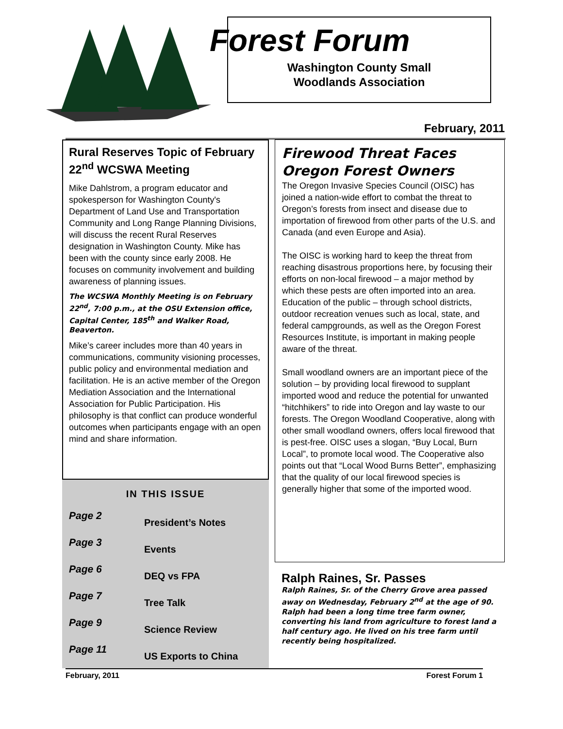Forest Forum
Washington County Small
Woodlands Association
February, 2011
Rural Reserves Topic of February 22<sup>nd</sup> WCSWA Meeting
Mike Dahlstrom, a program educator and spokesperson for Washington County's Department of Land Use and Transportation Community and Long Range Planning Divisions, will discuss the recent Rural Reserves designation in Washington County. Mike has been with the county since early 2008. He focuses on community involvement and building awareness of planning issues.
The WCSWA Monthly Meeting is on February 22<sup>nd</sup>, 7:00 p.m., at the OSU Extension office, Capital Center, 185<sup>th</sup> and Walker Road, Beaverton.
Mike’s career includes more than 40 years in communications, community visioning processes, public policy and environmental mediation and facilitation. He is an active member of the Oregon Mediation Association and the International Association for Public Participation. His philosophy is that conflict can produce wonderful outcomes when participants engage with an open mind and share information.
IN THIS ISSUE
| Page 2 | President’s Notes |
| Page 3 | Events |
| Page 6 | DEQ vs FPA |
| Page 7 | Tree Talk |
| Page 9 | Science Review |
| Page 11 | US Exports to China |
Firewood Threat Faces Oregon Forest Owners
The Oregon Invasive Species Council (OISC) has joined a nation-wide effort to combat the threat to Oregon’s forests from insect and disease due to importation of firewood from other parts of the U.S. and Canada (and even Europe and Asia).
The OISC is working hard to keep the threat from reaching disastrous proportions here, by focusing their efforts on non-local firewood – a major method by which these pests are often imported into an area. Education of the public – through school districts, outdoor recreation venues such as local, state, and federal campgrounds, as well as the Oregon Forest Resources Institute, is important in making people aware of the threat.
Small woodland owners are an important piece of the solution – by providing local firewood to supplant imported wood and reduce the potential for unwanted “hitchhikers” to ride into Oregon and lay waste to our forests. The Oregon Woodland Cooperative, along with other small woodland owners, offers local firewood that is pest-free. OISC uses a slogan, “Buy Local, Burn Local”, to promote local wood. The Cooperative also points out that “Local Wood Burns Better”, emphasizing that the quality of our local firewood species is generally higher that some of the imported wood.
Ralph Raines, Sr. Passes
Ralph Raines, Sr. of the Cherry Grove area passed away on Wednesday, February 2<sup>nd</sup> at the age of 90. Ralph had been a long time tree farm owner, converting his land from agriculture to forest land a half century ago. He lived on his tree farm until recently being hospitalized.
February, 2011 Forest Forum 1